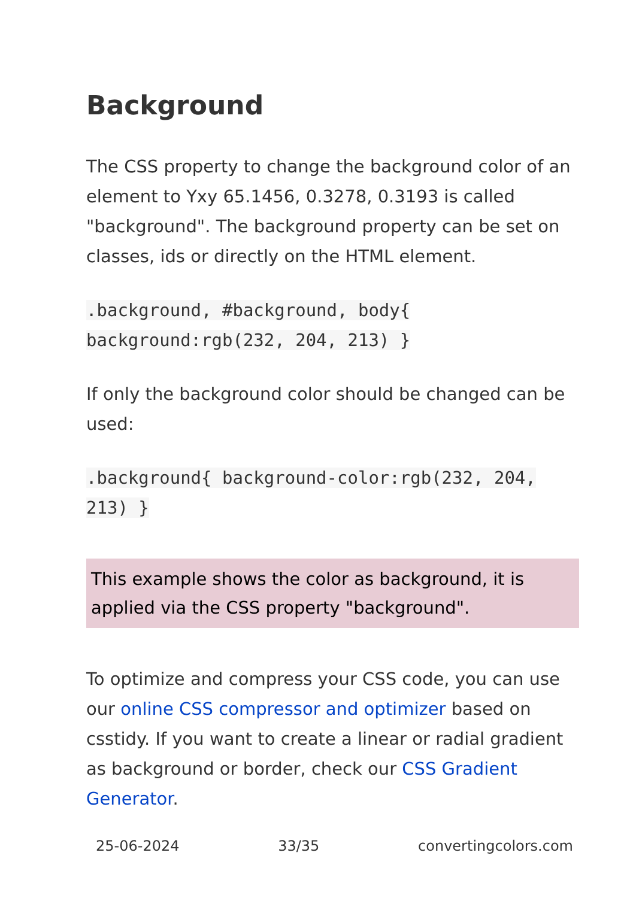Background
The CSS property to change the background color of an element to Yxy 65.1456, 0.3278, 0.3193 is called "background". The background property can be set on classes, ids or directly on the HTML element.
.background, #background, body{ background:rgb(232, 204, 213) }
If only the background color should be changed can be used:
.background{ background-color:rgb(232, 204, 213) }
This example shows the color as background, it is applied via the CSS property "background".
To optimize and compress your CSS code, you can use our online CSS compressor and optimizer based on csstidy. If you want to create a linear or radial gradient as background or border, check our CSS Gradient Generator.
25-06-2024 33/35 convertingcolors.com